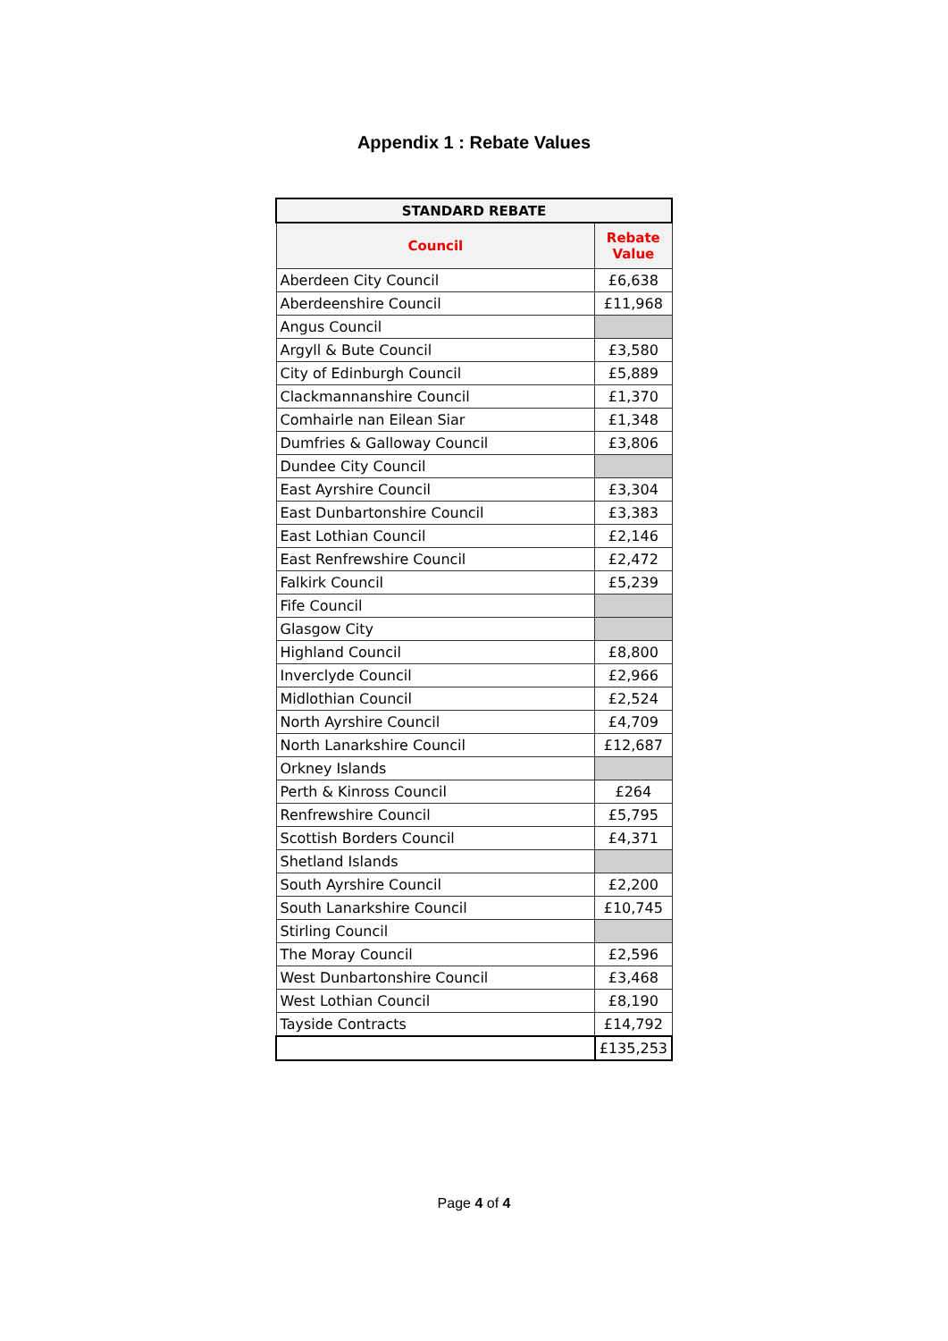Appendix 1 : Rebate Values
| STANDARD REBATE | |
| --- | --- |
| Council | Rebate Value |
| Aberdeen City Council | £6,638 |
| Aberdeenshire Council | £11,968 |
| Angus Council | |
| Argyll & Bute Council | £3,580 |
| City of Edinburgh Council | £5,889 |
| Clackmannanshire Council | £1,370 |
| Comhairle nan Eilean Siar | £1,348 |
| Dumfries & Galloway Council | £3,806 |
| Dundee City Council | |
| East Ayrshire Council | £3,304 |
| East Dunbartonshire Council | £3,383 |
| East Lothian Council | £2,146 |
| East Renfrewshire Council | £2,472 |
| Falkirk Council | £5,239 |
| Fife Council | |
| Glasgow City | |
| Highland Council | £8,800 |
| Inverclyde Council | £2,966 |
| Midlothian Council | £2,524 |
| North Ayrshire Council | £4,709 |
| North Lanarkshire Council | £12,687 |
| Orkney Islands | |
| Perth & Kinross Council | £264 |
| Renfrewshire Council | £5,795 |
| Scottish Borders Council | £4,371 |
| Shetland Islands | |
| South Ayrshire Council | £2,200 |
| South Lanarkshire Council | £10,745 |
| Stirling Council | |
| The Moray Council | £2,596 |
| West Dunbartonshire Council | £3,468 |
| West Lothian Council | £8,190 |
| Tayside Contracts | £14,792 |
| | £135,253 |
Page 4 of 4